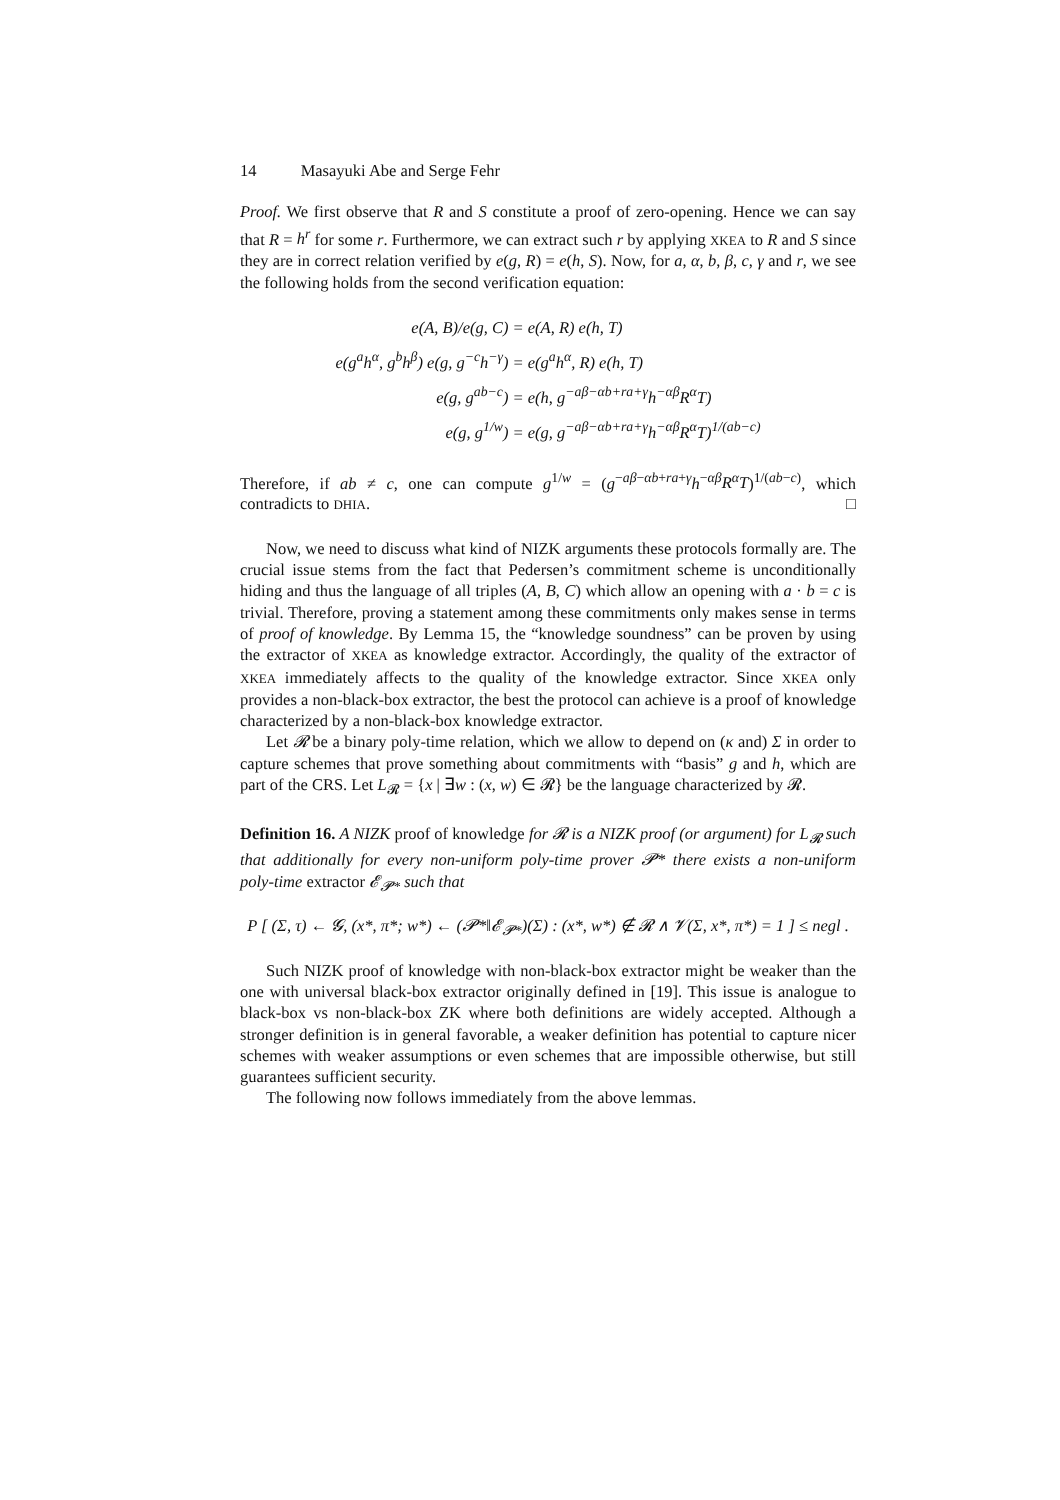14 Masayuki Abe and Serge Fehr
Proof. We first observe that R and S constitute a proof of zero-opening. Hence we can say that R = h<sup>r</sup> for some r. Furthermore, we can extract such r by applying XKEA to R and S since they are in correct relation verified by e(g, R) = e(h, S). Now, for a, α, b, β, c, γ and r, we see the following holds from the second verification equation:
| e(A, B)/e(g, C) | = e(A, R) e(h, T) |
| e(g<sup>a</sup>h<sup>α</sup>, g<sup>b</sup>h<sup>β</sup>) e(g, g<sup>−c</sup>h<sup>−γ</sup>) | = e(g<sup>a</sup>h<sup>α</sup>, R) e(h, T) |
| e(g, g<sup>ab−c</sup>) | = e(h, g<sup>−aβ−αb+ra+γ</sup>h<sup>−αβ</sup>R<sup>α</sup>T) |
| e(g, g<sup>1/w</sup>) | = e(g, g<sup>−aβ−αb+ra+γ</sup>h<sup>−αβ</sup>R<sup>α</sup>T)<sup>1/(ab−c)</sup> |
Therefore, if ab ≠ c, one can compute g<sup>1/w</sup> = (g<sup>−aβ−αb+ra+γ</sup>h<sup>−αβ</sup>R<sup>α</sup>T)<sup>1/(ab−c)</sup>, which contradicts to DHIA. □
Now, we need to discuss what kind of NIZK arguments these protocols formally are. The crucial issue stems from the fact that Pedersen’s commitment scheme is unconditionally hiding and thus the language of all triples (A, B, C) which allow an opening with a · b = c is trivial. Therefore, proving a statement among these commitments only makes sense in terms of proof of knowledge. By Lemma 15, the “knowledge soundness” can be proven by using the extractor of XKEA as knowledge extractor. Accordingly, the quality of the extractor of XKEA immediately affects to the quality of the knowledge extractor. Since XKEA only provides a non-black-box extractor, the best the protocol can achieve is a proof of knowledge characterized by a non-black-box knowledge extractor.
Let 𝓡 be a binary poly-time relation, which we allow to depend on (κ and) Σ in order to capture schemes that prove something about commitments with “basis” g and h, which are part of the CRS. Let L<sub>𝓡</sub> = {x | ∃w : (x, w) ∈ 𝓡} be the language characterized by 𝓡.
Definition 16. A NIZK proof of knowledge for 𝓡 is a NIZK proof (or argument) for L<sub>𝓡</sub> such that additionally for every non-uniform poly-time prover 𝓟* there exists a non-uniform poly-time extractor 𝓔<sub>𝓟*</sub> such that
P [ (Σ, τ) ← 𝓖, (x*, π*; w*) ← (𝓟*‖𝓔<sub>𝓟*</sub>)(Σ) : (x*, w*) ∉ 𝓡 ∧ 𝓥(Σ, x*, π*) = 1 ] ≤ negl .
Such NIZK proof of knowledge with non-black-box extractor might be weaker than the one with universal black-box extractor originally defined in [19]. This issue is analogue to black-box vs non-black-box ZK where both definitions are widely accepted. Although a stronger definition is in general favorable, a weaker definition has potential to capture nicer schemes with weaker assumptions or even schemes that are impossible otherwise, but still guarantees sufficient security.
The following now follows immediately from the above lemmas.